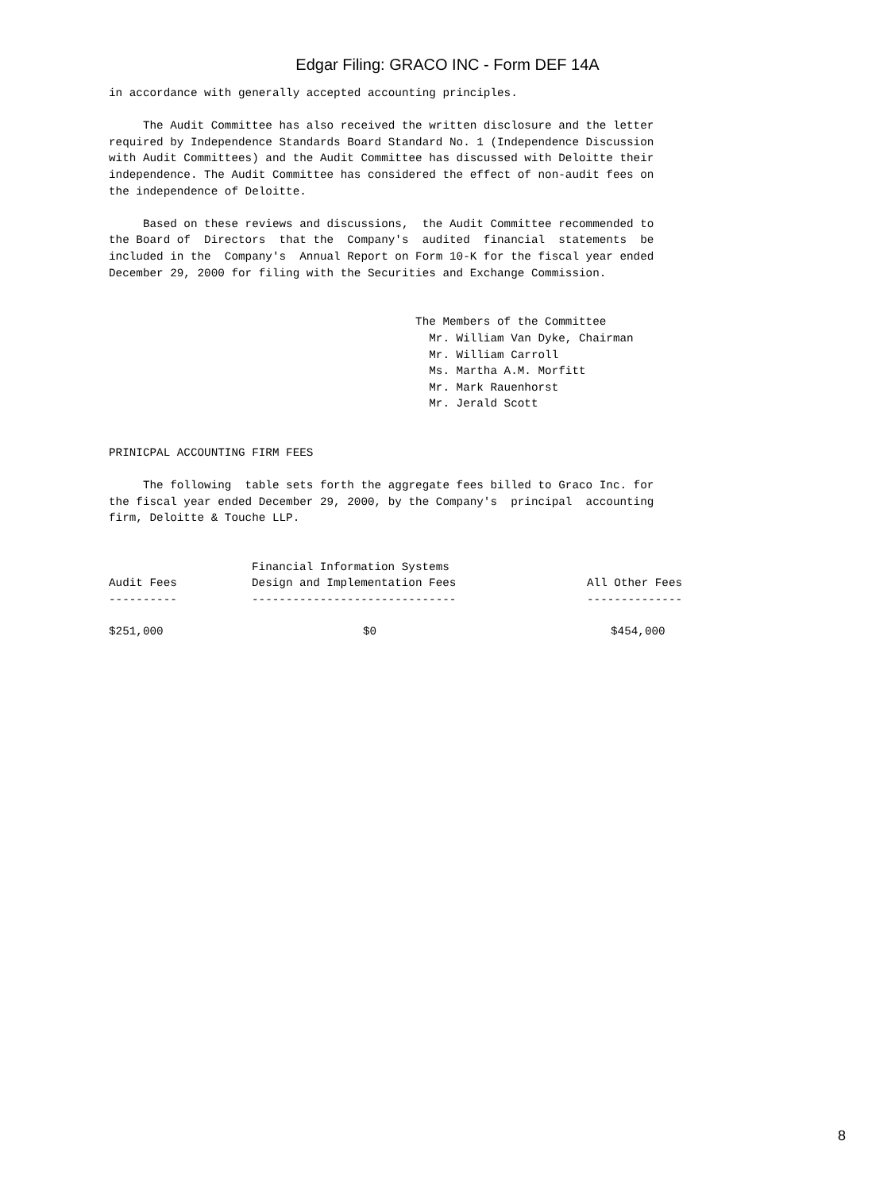Edgar Filing: GRACO INC - Form DEF 14A
in accordance with generally accepted accounting principles.

     The Audit Committee has also received the written disclosure and the letter
required by Independence Standards Board Standard No. 1 (Independence Discussion
with Audit Committees) and the Audit Committee has discussed with Deloitte their
independence. The Audit Committee has considered the effect of non-audit fees on
the independence of Deloitte.

     Based on these reviews and discussions,  the Audit Committee recommended to
the Board of  Directors  that the  Company's  audited  financial  statements  be
included in the  Company's  Annual Report on Form 10-K for the fiscal year ended
December 29, 2000 for filing with the Securities and Exchange Commission.


                                             The Members of the Committee
                                               Mr. William Van Dyke, Chairman
                                               Mr. William Carroll
                                               Ms. Martha A.M. Morfitt
                                               Mr. Mark Rauenhorst
                                               Mr. Jerald Scott


PRINICPAL ACCOUNTING FIRM FEES

     The following  table sets forth the aggregate fees billed to Graco Inc. for
the fiscal year ended December 29, 2000, by the Company's  principal  accounting
firm, Deloitte & Touche LLP.
| Audit Fees ---------- | Financial Information Systems Design and Implementation Fees ------------------------------ | All Other Fees -------------- |
| --- | --- | --- |
| $251,000 | $0 | $454,000 |
8